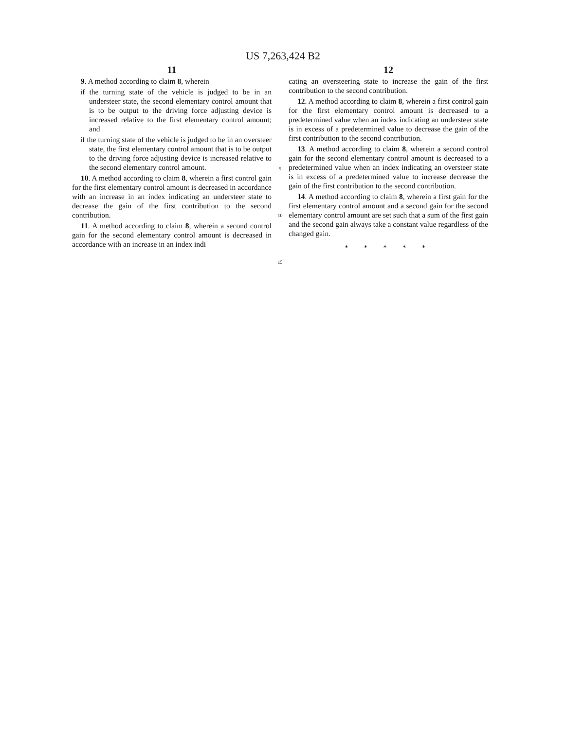US 7,263,424 B2
11
9. A method according to claim 8, wherein
if the turning state of the vehicle is judged to be in an understeer state, the second elementary control amount that is to be output to the driving force adjusting device is increased relative to the first elementary control amount; and
if the turning state of the vehicle is judged to he in an oversteer state, the first elementary control amount that is to be output to the driving force adjusting device is increased relative to the second elementary control amount.
10. A method according to claim 8, wherein a first control gain for the first elementary control amount is decreased in accordance with an increase in an index indicating an understeer state to decrease the gain of the first contribution to the second contribution.
11. A method according to claim 8, wherein a second control gain for the second elementary control amount is decreased in accordance with an increase in an index indi
5
10
15
12
cating an oversteering state to increase the gain of the first contribution to the second contribution.
12. A method according to claim 8, wherein a first control gain for the first elementary control amount is decreased to a predetermined value when an index indicating an understeer state is in excess of a predetermined value to decrease the gain of the first contribution to the second contribution.
13. A method according to claim 8, wherein a second control gain for the second elementary control amount is decreased to a predetermined value when an index indicating an oversteer state is in excess of a predetermined value to increase decrease the gain of the first contribution to the second contribution.
14. A method according to claim 8, wherein a first gain for the first elementary control amount and a second gain for the second elementary control amount are set such that a sum of the first gain and the second gain always take a constant value regardless of the changed gain.
* * * * *